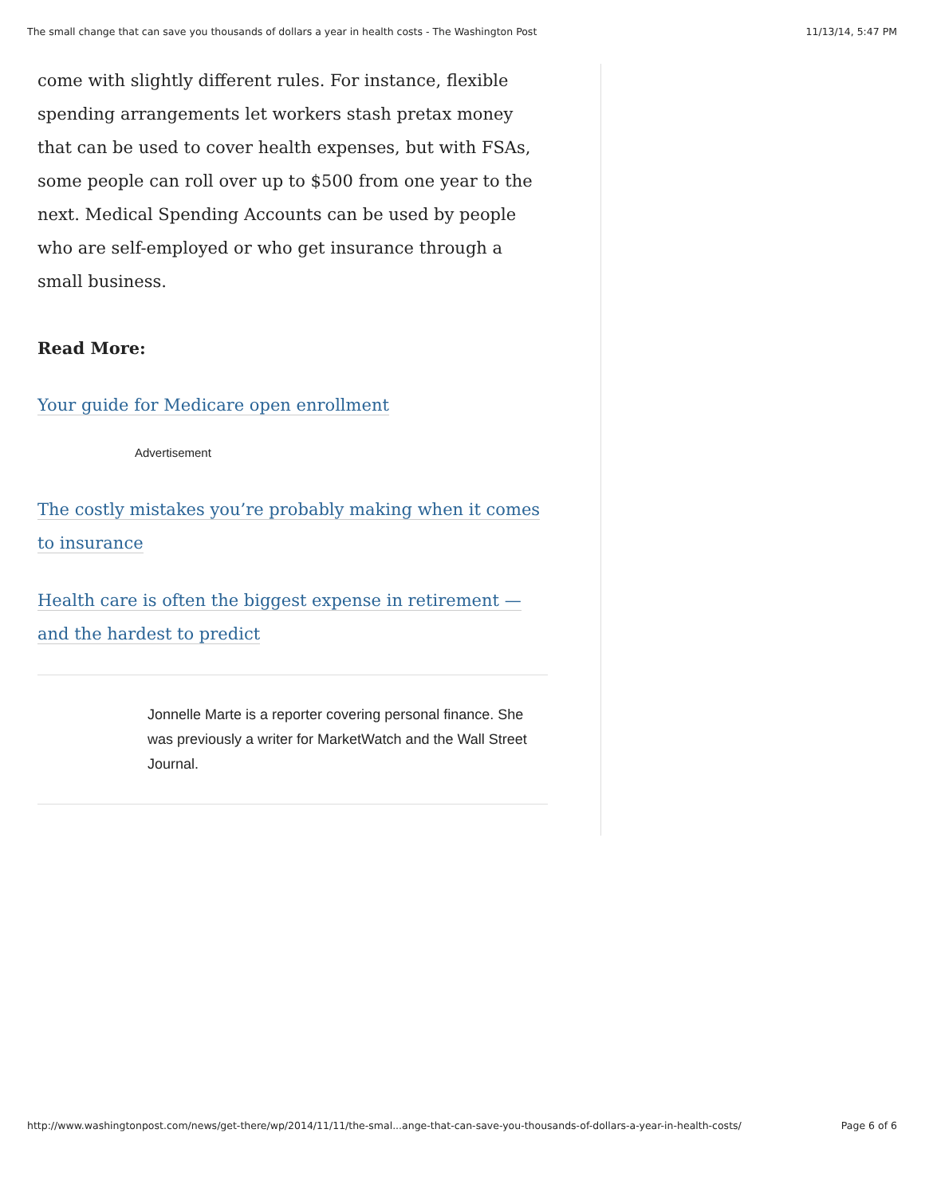The small change that can save you thousands of dollars a year in health costs - The Washington Post 11/13/14, 5:47 PM
come with slightly different rules. For instance, flexible spending arrangements let workers stash pretax money that can be used to cover health expenses, but with FSAs, some people can roll over up to $500 from one year to the next. Medical Spending Accounts can be used by people who are self-employed or who get insurance through a small business.
Read More:
Your guide for Medicare open enrollment
Advertisement
The costly mistakes you’re probably making when it comes to insurance
Health care is often the biggest expense in retirement — and the hardest to predict
Jonnelle Marte is a reporter covering personal finance. She was previously a writer for MarketWatch and the Wall Street Journal.
http://www.washingtonpost.com/news/get-there/wp/2014/11/11/the-smal...ange-that-can-save-you-thousands-of-dollars-a-year-in-health-costs/ Page 6 of 6